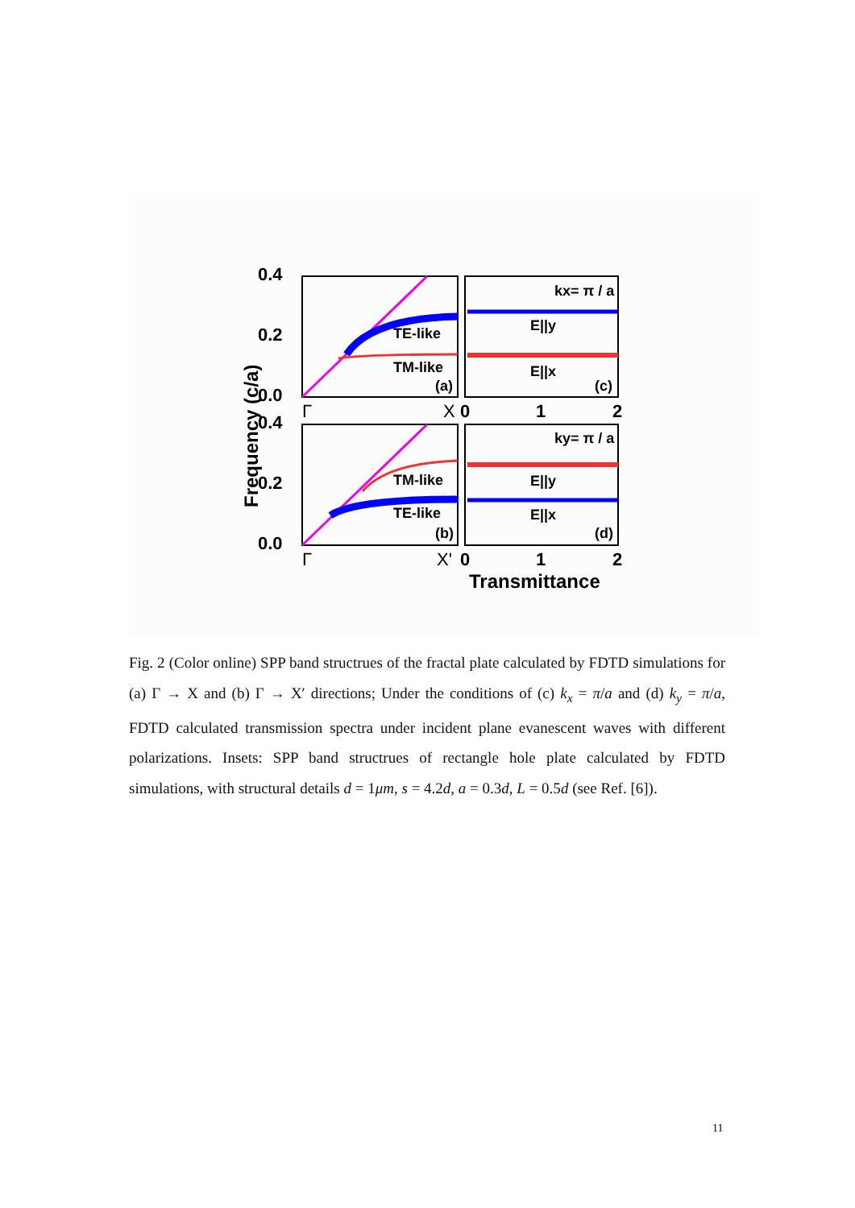0.4
0.2
0.0
0.4
0.2
0.0
Frequency (c/a)
TE-like
TM-like
(a)
TM-like
TE-like
(b)
kx= π / a
E||y
E||x
(c)
ky= π / a
E||y
E||x
(d)
Γ
X
0
1
2
Γ
X'
0
1
2
Transmittance
Fig. 2 (Color online) SPP band structrues of the fractal plate calculated by FDTD simulations for (a) Γ → X and (b) Γ → X′ directions; Under the conditions of (c) k<sub>x</sub> = π/a and (d) k<sub>y</sub> = π/a, FDTD calculated transmission spectra under incident plane evanescent waves with different polarizations. Insets: SPP band structrues of rectangle hole plate calculated by FDTD simulations, with structural details d = 1μm, s = 4.2d, a = 0.3d, L = 0.5d (see Ref. [6]).
11